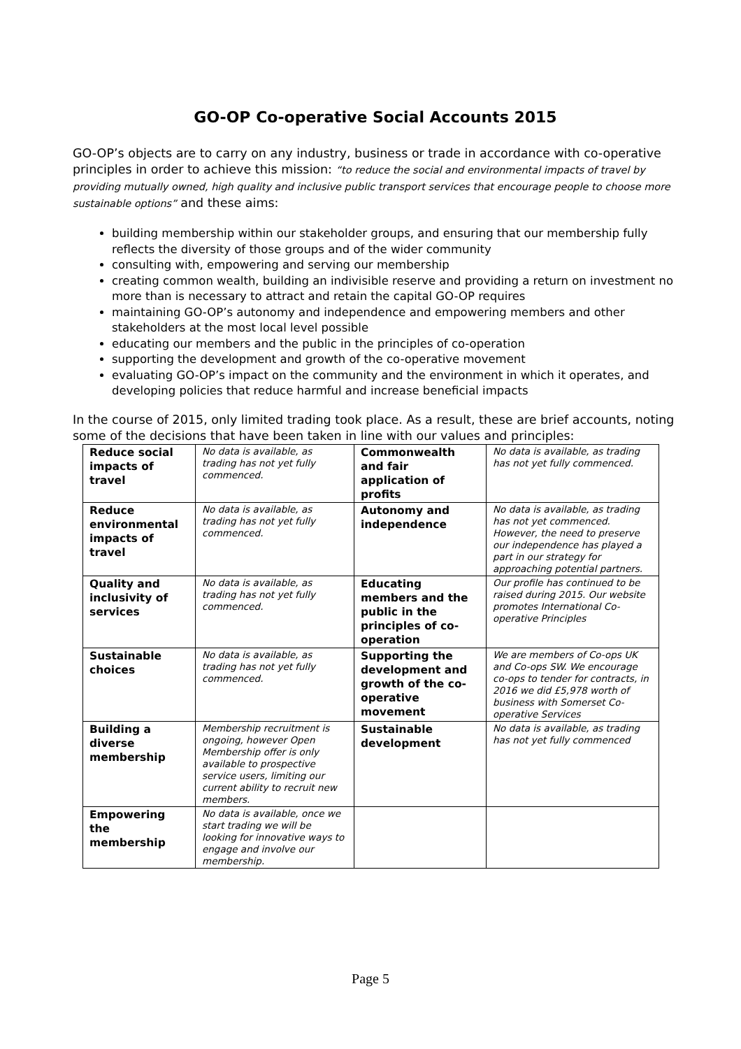GO-OP Co-operative Social Accounts 2015
GO-OP’s objects are to carry on any industry, business or trade in accordance with co-operative principles in order to achieve this mission: “to reduce the social and environmental impacts of travel by providing mutually owned, high quality and inclusive public transport services that encourage people to choose more sustainable options” and these aims:
building membership within our stakeholder groups, and ensuring that our membership fully reflects the diversity of those groups and of the wider community
consulting with, empowering and serving our membership
creating common wealth, building an indivisible reserve and providing a return on investment no more than is necessary to attract and retain the capital GO-OP requires
maintaining GO-OP’s autonomy and independence and empowering members and other stakeholders at the most local level possible
educating our members and the public in the principles of co-operation
supporting the development and growth of the co-operative movement
evaluating GO-OP’s impact on the community and the environment in which it operates, and developing policies that reduce harmful and increase beneficial impacts
In the course of 2015, only limited trading took place. As a result, these are brief accounts, noting some of the decisions that have been taken in line with our values and principles:
| Reduce social impacts of travel | No data is available, as trading has not yet fully commenced. | Commonwealth and fair application of profits | No data is available, as trading has not yet fully commenced. |
| Reduce environmental impacts of travel | No data is available, as trading has not yet fully commenced. | Autonomy and independence | No data is available, as trading has not yet commenced. However, the need to preserve our independence has played a part in our strategy for approaching potential partners. |
| Quality and inclusivity of services | No data is available, as trading has not yet fully commenced. | Educating members and the public in the principles of co-operation | Our profile has continued to be raised during 2015. Our website promotes International Co-operative Principles |
| Sustainable choices | No data is available, as trading has not yet fully commenced. | Supporting the development and growth of the co-operative movement | We are members of Co-ops UK and Co-ops SW. We encourage co-ops to tender for contracts, in 2016 we did £5,978 worth of business with Somerset Co-operative Services |
| Building a diverse membership | Membership recruitment is ongoing, however Open Membership offer is only available to prospective service users, limiting our current ability to recruit new members. | Sustainable development | No data is available, as trading has not yet fully commenced |
| Empowering the membership | No data is available, once we start trading we will be looking for innovative ways to engage and involve our membership. | | |
Page 5